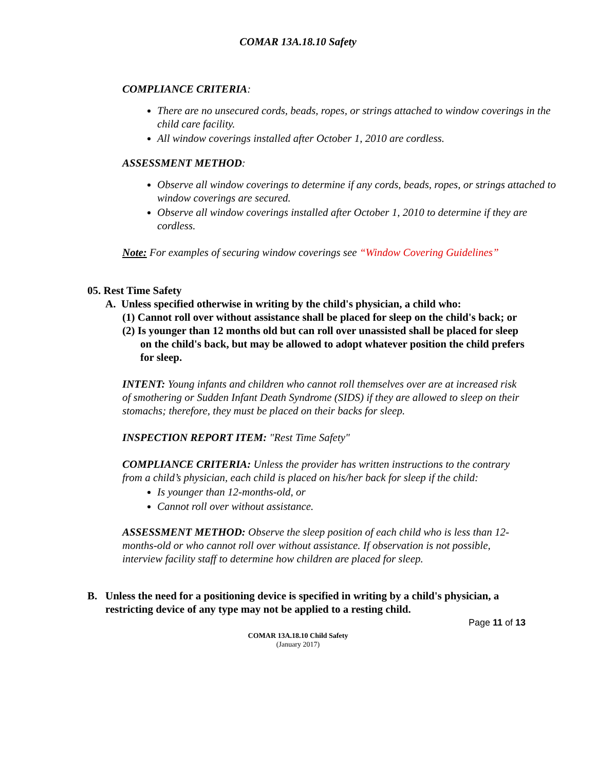COMAR 13A.18.10 Safety
COMPLIANCE CRITERIA:
There are no unsecured cords, beads, ropes, or strings attached to window coverings in the child care facility.
All window coverings installed after October 1, 2010 are cordless.
ASSESSMENT METHOD:
Observe all window coverings to determine if any cords, beads, ropes, or strings attached to window coverings are secured.
Observe all window coverings installed after October 1, 2010 to determine if they are cordless.
Note: For examples of securing window coverings see “Window Covering Guidelines”
05. Rest Time Safety
A. Unless specified otherwise in writing by the child's physician, a child who:
(1) Cannot roll over without assistance shall be placed for sleep on the child's back; or
(2) Is younger than 12 months old but can roll over unassisted shall be placed for sleep on the child's back, but may be allowed to adopt whatever position the child prefers for sleep.
INTENT: Young infants and children who cannot roll themselves over are at increased risk of smothering or Sudden Infant Death Syndrome (SIDS) if they are allowed to sleep on their stomachs; therefore, they must be placed on their backs for sleep.
INSPECTION REPORT ITEM: "Rest Time Safety"
COMPLIANCE CRITERIA: Unless the provider has written instructions to the contrary from a child’s physician, each child is placed on his/her back for sleep if the child:
Is younger than 12-months-old, or
Cannot roll over without assistance.
ASSESSMENT METHOD: Observe the sleep position of each child who is less than 12-months-old or who cannot roll over without assistance. If observation is not possible, interview facility staff to determine how children are placed for sleep.
B. Unless the need for a positioning device is specified in writing by a child's physician, a restricting device of any type may not be applied to a resting child.
Page 11 of 13
COMAR 13A.18.10 Child Safety
(January 2017)